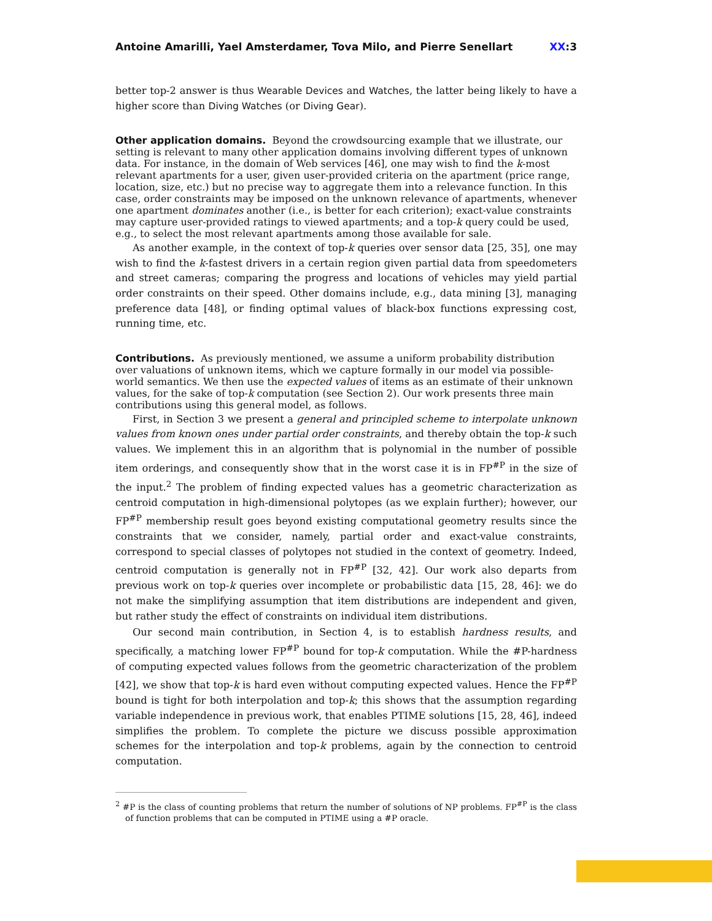Antoine Amarilli, Yael Amsterdamer, Tova Milo, and Pierre Senellart
XX:3
better top-2 answer is thus Wearable Devices and Watches, the latter being likely to have a higher score than Diving Watches (or Diving Gear).
Other application domains.
Beyond the crowdsourcing example that we illustrate, our setting is relevant to many other application domains involving different types of unknown data. For instance, in the domain of Web services [46], one may wish to find the k-most relevant apartments for a user, given user-provided criteria on the apartment (price range, location, size, etc.) but no precise way to aggregate them into a relevance function. In this case, order constraints may be imposed on the unknown relevance of apartments, whenever one apartment dominates another (i.e., is better for each criterion); exact-value constraints may capture user-provided ratings to viewed apartments; and a top-k query could be used, e.g., to select the most relevant apartments among those available for sale.
As another example, in the context of top-k queries over sensor data [25, 35], one may wish to find the k-fastest drivers in a certain region given partial data from speedometers and street cameras; comparing the progress and locations of vehicles may yield partial order constraints on their speed. Other domains include, e.g., data mining [3], managing preference data [48], or finding optimal values of black-box functions expressing cost, running time, etc.
Contributions.
As previously mentioned, we assume a uniform probability distribution over valuations of unknown items, which we capture formally in our model via possible-world semantics. We then use the expected values of items as an estimate of their unknown values, for the sake of top-k computation (see Section 2). Our work presents three main contributions using this general model, as follows.
First, in Section 3 we present a general and principled scheme to interpolate unknown values from known ones under partial order constraints, and thereby obtain the top-k such values. We implement this in an algorithm that is polynomial in the number of possible item orderings, and consequently show that in the worst case it is in FP<sup>#P</sup> in the size of the input.<sup>2</sup> The problem of finding expected values has a geometric characterization as centroid computation in high-dimensional polytopes (as we explain further); however, our FP<sup>#P</sup> membership result goes beyond existing computational geometry results since the constraints that we consider, namely, partial order and exact-value constraints, correspond to special classes of polytopes not studied in the context of geometry. Indeed, centroid computation is generally not in FP<sup>#P</sup> [32, 42]. Our work also departs from previous work on top-k queries over incomplete or probabilistic data [15, 28, 46]: we do not make the simplifying assumption that item distributions are independent and given, but rather study the effect of constraints on individual item distributions.
Our second main contribution, in Section 4, is to establish hardness results, and specifically, a matching lower FP<sup>#P</sup> bound for top-k computation. While the #P-hardness of computing expected values follows from the geometric characterization of the problem [42], we show that top-k is hard even without computing expected values. Hence the FP<sup>#P</sup> bound is tight for both interpolation and top-k; this shows that the assumption regarding variable independence in previous work, that enables PTIME solutions [15, 28, 46], indeed simplifies the problem. To complete the picture we discuss possible approximation schemes for the interpolation and top-k problems, again by the connection to centroid computation.
<sup>2</sup> #P is the class of counting problems that return the number of solutions of NP problems. FP<sup>#P</sup> is the class of function problems that can be computed in PTIME using a #P oracle.